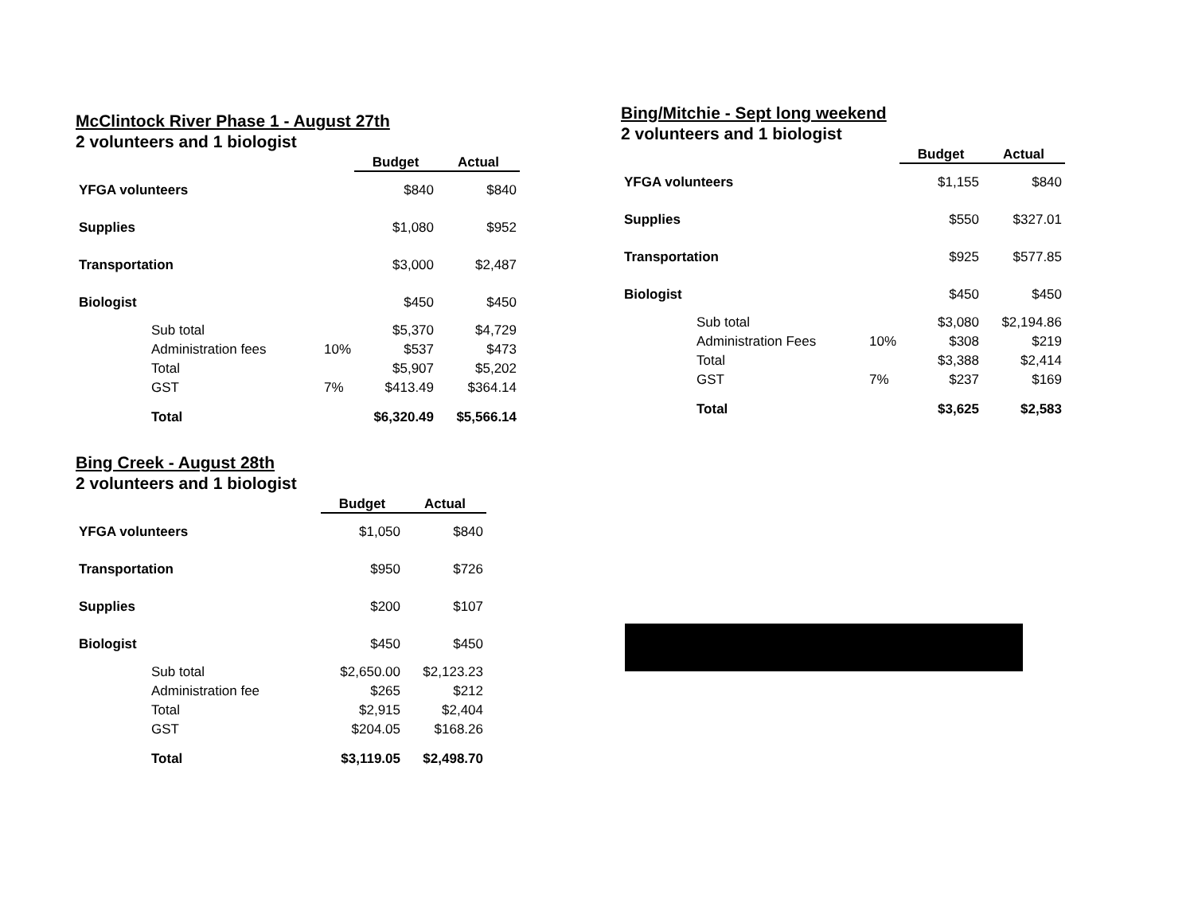McClintock River Phase 1 - August 27th
2 volunteers and 1 biologist
| | | Budget | Actual |
| YFGA volunteers | | $840 | $840 |
| Supplies | | $1,080 | $952 |
| Transportation | | $3,000 | $2,487 |
| Biologist | | $450 | $450 |
| Sub total | | $5,370 | $4,729 |
| Administration fees | 10% | $537 | $473 |
| Total | | $5,907 | $5,202 |
| GST | 7% | $413.49 | $364.14 |
| Total | | $6,320.49 | $5,566.14 |
Bing Creek - August 28th
2 volunteers and 1 biologist
| | Budget | Actual |
| YFGA volunteers | $1,050 | $840 |
| Transportation | $950 | $726 |
| Supplies | $200 | $107 |
| Biologist | $450 | $450 |
| Sub total | $2,650.00 | $2,123.23 |
| Administration fee | $265 | $212 |
| Total | $2,915 | $2,404 |
| GST | $204.05 | $168.26 |
| Total | $3,119.05 | $2,498.70 |
Bing/Mitchie - Sept long weekend
2 volunteers and 1 biologist
| | | Budget | Actual |
| YFGA volunteers | | $1,155 | $840 |
| Supplies | | $550 | $327.01 |
| Transportation | | $925 | $577.85 |
| Biologist | | $450 | $450 |
| Sub total | | $3,080 | $2,194.86 |
| Administration Fees | 10% | $308 | $219 |
| Total | | $3,388 | $2,414 |
| GST | 7% | $237 | $169 |
| Total | | $3,625 | $2,583 |